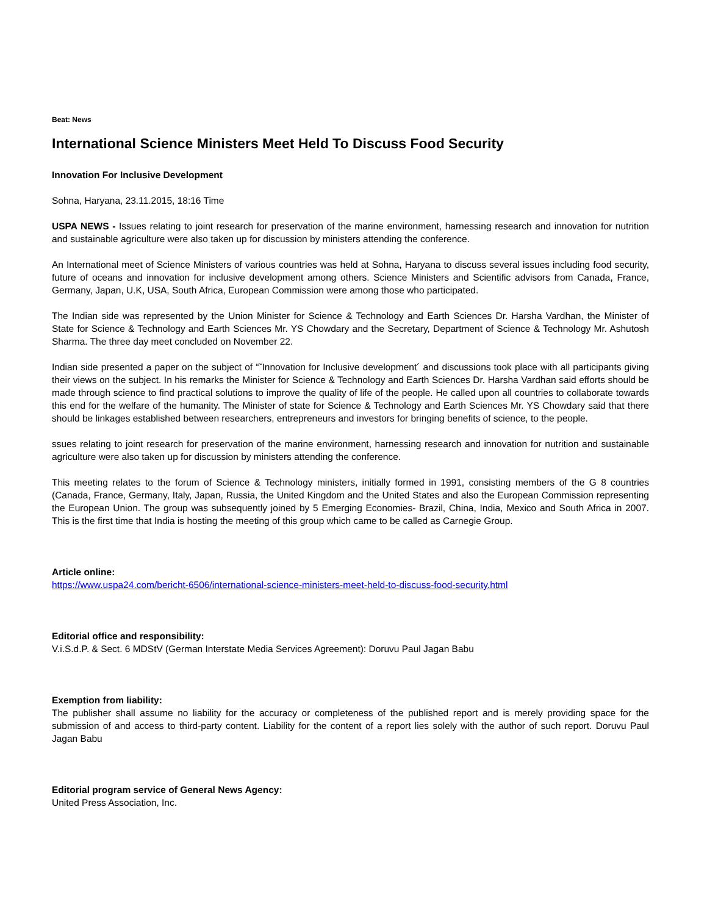Beat: News
International Science Ministers Meet Held To Discuss Food Security
Innovation For Inclusive Development
Sohna, Haryana, 23.11.2015, 18:16 Time
USPA NEWS - Issues relating to joint research for preservation of the marine environment, harnessing research and innovation for nutrition and sustainable agriculture were also taken up for discussion by ministers attending the conference.
An International meet of Science Ministers of various countries was held at Sohna, Haryana to discuss several issues including food security, future of oceans and innovation for inclusive development among others. Science Ministers and Scientific advisors from Canada, France, Germany, Japan, U.K, USA, South Africa, European Commission were among those who participated.
The Indian side was represented by the Union Minister for Science & Technology and Earth Sciences Dr. Harsha Vardhan, the Minister of State for Science & Technology and Earth Sciences Mr. YS Chowdary and the Secretary, Department of Science & Technology Mr. Ashutosh Sharma. The three day meet concluded on November 22.
Indian side presented a paper on the subject of “˜Innovation for Inclusive development´ and discussions took place with all participants giving their views on the subject. In his remarks the Minister for Science & Technology and Earth Sciences Dr. Harsha Vardhan said efforts should be made through science to find practical solutions to improve the quality of life of the people. He called upon all countries to collaborate towards this end for the welfare of the humanity. The Minister of state for Science & Technology and Earth Sciences Mr. YS Chowdary said that there should be linkages established between researchers, entrepreneurs and investors for bringing benefits of science, to the people.
ssues relating to joint research for preservation of the marine environment, harnessing research and innovation for nutrition and sustainable agriculture were also taken up for discussion by ministers attending the conference.
This meeting relates to the forum of Science & Technology ministers, initially formed in 1991, consisting members of the G 8 countries (Canada, France, Germany, Italy, Japan, Russia, the United Kingdom and the United States and also the European Commission representing the European Union. The group was subsequently joined by 5 Emerging Economies- Brazil, China, India, Mexico and South Africa in 2007. This is the first time that India is hosting the meeting of this group which came to be called as Carnegie Group.
Article online:
https://www.uspa24.com/bericht-6506/international-science-ministers-meet-held-to-discuss-food-security.html
Editorial office and responsibility:
V.i.S.d.P. & Sect. 6 MDStV (German Interstate Media Services Agreement): Doruvu Paul Jagan Babu
Exemption from liability:
The publisher shall assume no liability for the accuracy or completeness of the published report and is merely providing space for the submission of and access to third-party content. Liability for the content of a report lies solely with the author of such report. Doruvu Paul Jagan Babu
Editorial program service of General News Agency:
United Press Association, Inc.